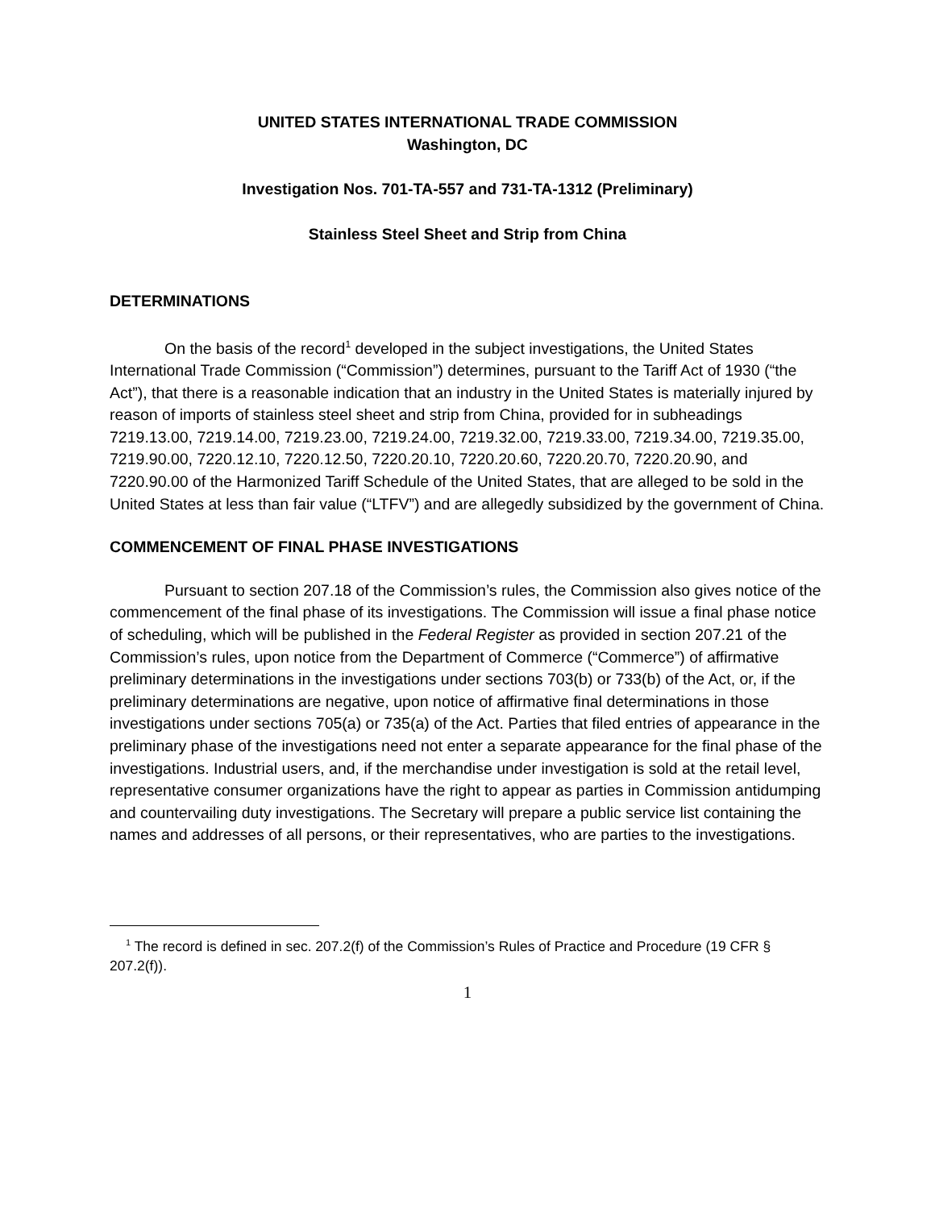UNITED STATES INTERNATIONAL TRADE COMMISSION
Washington, DC
Investigation Nos. 701-TA-557 and 731-TA-1312 (Preliminary)
Stainless Steel Sheet and Strip from China
DETERMINATIONS
On the basis of the record<sup>1</sup> developed in the subject investigations, the United States International Trade Commission (“Commission”) determines, pursuant to the Tariff Act of 1930 (“the Act”), that there is a reasonable indication that an industry in the United States is materially injured by reason of imports of stainless steel sheet and strip from China, provided for in subheadings 7219.13.00, 7219.14.00, 7219.23.00, 7219.24.00, 7219.32.00, 7219.33.00, 7219.34.00, 7219.35.00, 7219.90.00, 7220.12.10, 7220.12.50, 7220.20.10, 7220.20.60, 7220.20.70, 7220.20.90, and 7220.90.00 of the Harmonized Tariff Schedule of the United States, that are alleged to be sold in the United States at less than fair value (“LTFV”) and are allegedly subsidized by the government of China.
COMMENCEMENT OF FINAL PHASE INVESTIGATIONS
Pursuant to section 207.18 of the Commission’s rules, the Commission also gives notice of the commencement of the final phase of its investigations. The Commission will issue a final phase notice of scheduling, which will be published in the Federal Register as provided in section 207.21 of the Commission’s rules, upon notice from the Department of Commerce (“Commerce”) of affirmative preliminary determinations in the investigations under sections 703(b) or 733(b) of the Act, or, if the preliminary determinations are negative, upon notice of affirmative final determinations in those investigations under sections 705(a) or 735(a) of the Act. Parties that filed entries of appearance in the preliminary phase of the investigations need not enter a separate appearance for the final phase of the investigations. Industrial users, and, if the merchandise under investigation is sold at the retail level, representative consumer organizations have the right to appear as parties in Commission antidumping and countervailing duty investigations. The Secretary will prepare a public service list containing the names and addresses of all persons, or their representatives, who are parties to the investigations.
<sup>1</sup> The record is defined in sec. 207.2(f) of the Commission’s Rules of Practice and Procedure (19 CFR § 207.2(f)).
1